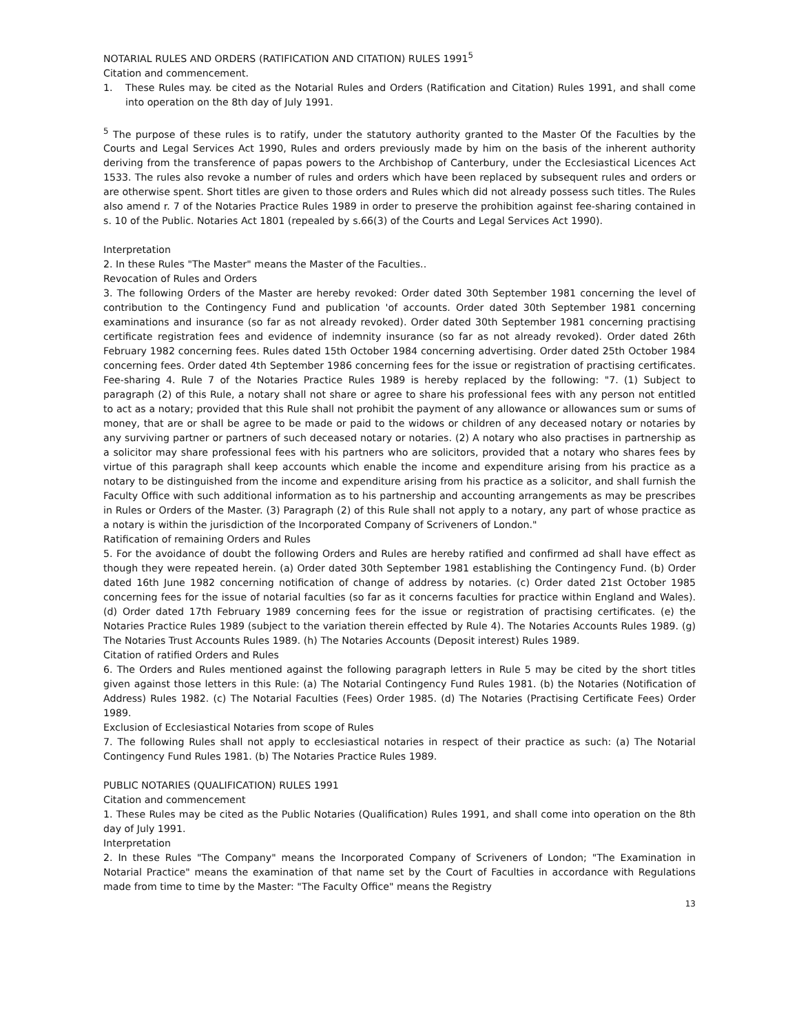NOTARIAL RULES AND ORDERS (RATIFICATION AND CITATION) RULES 1991<sup>5</sup>
Citation and commencement.
1. These Rules may. be cited as the Notarial Rules and Orders (Ratification and Citation) Rules 1991, and shall come into operation on the 8th day of July 1991.
<sup>5</sup> The purpose of these rules is to ratify, under the statutory authority granted to the Master Of the Faculties by the Courts and Legal Services Act 1990, Rules and orders previously made by him on the basis of the inherent authority deriving from the transference of papas powers to the Archbishop of Canterbury, under the Ecclesiastical Licences Act 1533. The rules also revoke a number of rules and orders which have been replaced by subsequent rules and orders or are otherwise spent. Short titles are given to those orders and Rules which did not already possess such titles. The Rules also amend r. 7 of the Notaries Practice Rules 1989 in order to preserve the prohibition against fee-sharing contained in s. 10 of the Public. Notaries Act 1801 (repealed by s.66(3) of the Courts and Legal Services Act 1990).
Interpretation
2. In these Rules "The Master" means the Master of the Faculties..
Revocation of Rules and Orders
3. The following Orders of the Master are hereby revoked: Order dated 30th September 1981 concerning the level of contribution to the Contingency Fund and publication 'of accounts. Order dated 30th September 1981 concerning examinations and insurance (so far as not already revoked). Order dated 30th September 1981 concerning practising certificate registration fees and evidence of indemnity insurance (so far as not already revoked). Order dated 26th February 1982 concerning fees. Rules dated 15th October 1984 concerning advertising. Order dated 25th October 1984 concerning fees. Order dated 4th September 1986 concerning fees for the issue or registration of practising certificates. Fee-sharing 4. Rule 7 of the Notaries Practice Rules 1989 is hereby replaced by the following: "7. (1) Subject to paragraph (2) of this Rule, a notary shall not share or agree to share his professional fees with any person not entitled to act as a notary; provided that this Rule shall not prohibit the payment of any allowance or allowances sum or sums of money, that are or shall be agree to be made or paid to the widows or children of any deceased notary or notaries by any surviving partner or partners of such deceased notary or notaries. (2) A notary who also practises in partnership as a solicitor may share professional fees with his partners who are solicitors, provided that a notary who shares fees by virtue of this paragraph shall keep accounts which enable the income and expenditure arising from his practice as a notary to be distinguished from the income and expenditure arising from his practice as a solicitor, and shall furnish the Faculty Office with such additional information as to his partnership and accounting arrangements as may be prescribes in Rules or Orders of the Master. (3) Paragraph (2) of this Rule shall not apply to a notary, any part of whose practice as a notary is within the jurisdiction of the Incorporated Company of Scriveners of London."
Ratification of remaining Orders and Rules
5. For the avoidance of doubt the following Orders and Rules are hereby ratified and confirmed ad shall have effect as though they were repeated herein. (a) Order dated 30th September 1981 establishing the Contingency Fund. (b) Order dated 16th June 1982 concerning notification of change of address by notaries. (c) Order dated 21st October 1985 concerning fees for the issue of notarial faculties (so far as it concerns faculties for practice within England and Wales). (d) Order dated 17th February 1989 concerning fees for the issue or registration of practising certificates. (e) the Notaries Practice Rules 1989 (subject to the variation therein effected by Rule 4). The Notaries Accounts Rules 1989. (g) The Notaries Trust Accounts Rules 1989. (h) The Notaries Accounts (Deposit interest) Rules 1989.
Citation of ratified Orders and Rules
6. The Orders and Rules mentioned against the following paragraph letters in Rule 5 may be cited by the short titles given against those letters in this Rule: (a) The Notarial Contingency Fund Rules 1981. (b) the Notaries (Notification of Address) Rules 1982. (c) The Notarial Faculties (Fees) Order 1985. (d) The Notaries (Practising Certificate Fees) Order 1989.
Exclusion of Ecclesiastical Notaries from scope of Rules
7. The following Rules shall not apply to ecclesiastical notaries in respect of their practice as such: (a) The Notarial Contingency Fund Rules 1981. (b) The Notaries Practice Rules 1989.
PUBLIC NOTARIES (QUALIFICATION) RULES 1991
Citation and commencement
1. These Rules may be cited as the Public Notaries (Qualification) Rules 1991, and shall come into operation on the 8th day of July 1991.
Interpretation
2. In these Rules "The Company" means the Incorporated Company of Scriveners of London; "The Examination in Notarial Practice" means the examination of that name set by the Court of Faculties in accordance with Regulations made from time to time by the Master: "The Faculty Office" means the Registry
13